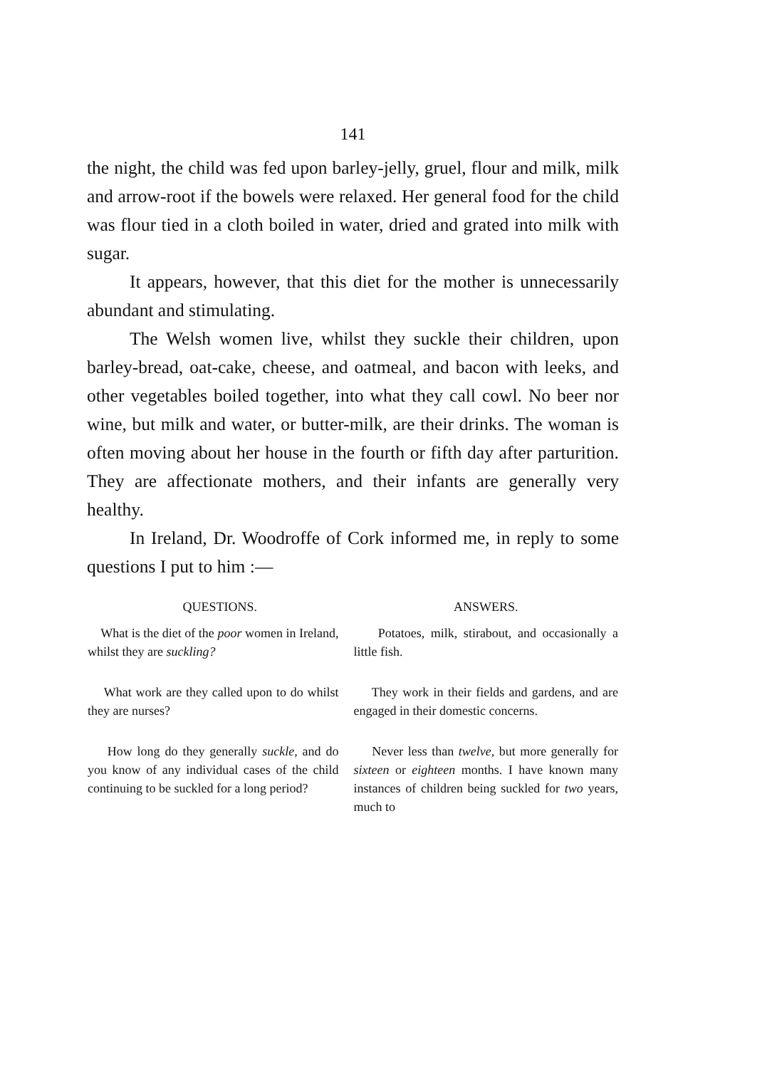141
the night, the child was fed upon barley-jelly, gruel, flour and milk, milk and arrow-root if the bowels were relaxed. Her general food for the child was flour tied in a cloth boiled in water, dried and grated into milk with sugar.
It appears, however, that this diet for the mother is unnecessarily abundant and stimulating.
The Welsh women live, whilst they suckle their children, upon barley-bread, oat-cake, cheese, and oatmeal, and bacon with leeks, and other vegetables boiled together, into what they call cowl. No beer nor wine, but milk and water, or butter-milk, are their drinks. The woman is often moving about her house in the fourth or fifth day after parturition. They are affectionate mothers, and their infants are generally very healthy.
In Ireland, Dr. Woodroffe of Cork informed me, in reply to some questions I put to him :—
| QUESTIONS. | ANSWERS. |
| --- | --- |
| What is the diet of the poor women in Ireland, whilst they are suckling? | Potatoes, milk, stirabout, and occasionally a little fish. |
| What work are they called upon to do whilst they are nurses? | They work in their fields and gardens, and are engaged in their domestic concerns. |
| How long do they generally suckle, and do you know of any individual cases of the child continuing to be suckled for a long period? | Never less than twelve, but more generally for sixteen or eighteen months. I have known many instances of children being suckled for two years, much to |